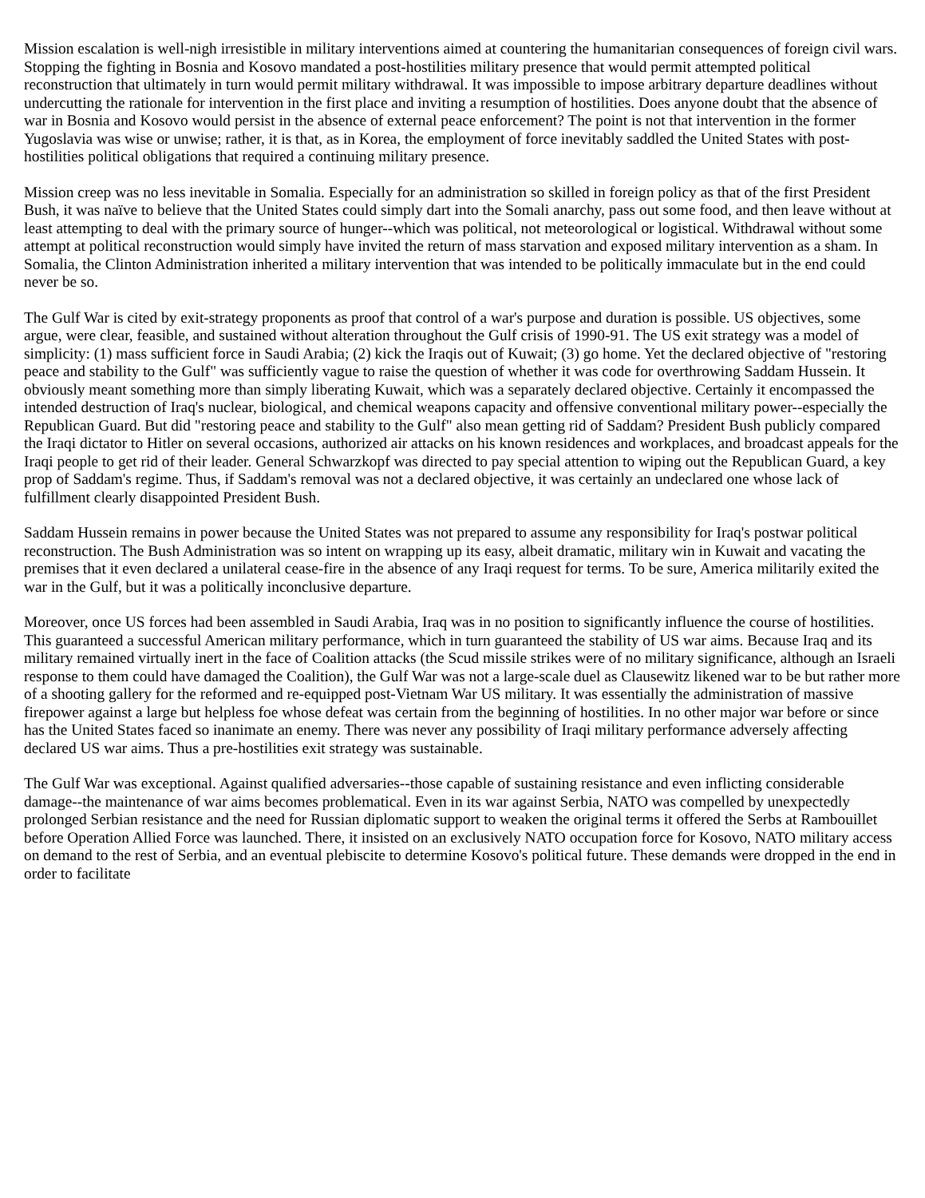Mission escalation is well-nigh irresistible in military interventions aimed at countering the humanitarian consequences of foreign civil wars. Stopping the fighting in Bosnia and Kosovo mandated a post-hostilities military presence that would permit attempted political reconstruction that ultimately in turn would permit military withdrawal. It was impossible to impose arbitrary departure deadlines without undercutting the rationale for intervention in the first place and inviting a resumption of hostilities. Does anyone doubt that the absence of war in Bosnia and Kosovo would persist in the absence of external peace enforcement? The point is not that intervention in the former Yugoslavia was wise or unwise; rather, it is that, as in Korea, the employment of force inevitably saddled the United States with post-hostilities political obligations that required a continuing military presence.
Mission creep was no less inevitable in Somalia. Especially for an administration so skilled in foreign policy as that of the first President Bush, it was naïve to believe that the United States could simply dart into the Somali anarchy, pass out some food, and then leave without at least attempting to deal with the primary source of hunger--which was political, not meteorological or logistical. Withdrawal without some attempt at political reconstruction would simply have invited the return of mass starvation and exposed military intervention as a sham. In Somalia, the Clinton Administration inherited a military intervention that was intended to be politically immaculate but in the end could never be so.
The Gulf War is cited by exit-strategy proponents as proof that control of a war's purpose and duration is possible. US objectives, some argue, were clear, feasible, and sustained without alteration throughout the Gulf crisis of 1990-91. The US exit strategy was a model of simplicity: (1) mass sufficient force in Saudi Arabia; (2) kick the Iraqis out of Kuwait; (3) go home. Yet the declared objective of "restoring peace and stability to the Gulf" was sufficiently vague to raise the question of whether it was code for overthrowing Saddam Hussein. It obviously meant something more than simply liberating Kuwait, which was a separately declared objective. Certainly it encompassed the intended destruction of Iraq's nuclear, biological, and chemical weapons capacity and offensive conventional military power--especially the Republican Guard. But did "restoring peace and stability to the Gulf" also mean getting rid of Saddam? President Bush publicly compared the Iraqi dictator to Hitler on several occasions, authorized air attacks on his known residences and workplaces, and broadcast appeals for the Iraqi people to get rid of their leader. General Schwarzkopf was directed to pay special attention to wiping out the Republican Guard, a key prop of Saddam's regime. Thus, if Saddam's removal was not a declared objective, it was certainly an undeclared one whose lack of fulfillment clearly disappointed President Bush.
Saddam Hussein remains in power because the United States was not prepared to assume any responsibility for Iraq's postwar political reconstruction. The Bush Administration was so intent on wrapping up its easy, albeit dramatic, military win in Kuwait and vacating the premises that it even declared a unilateral cease-fire in the absence of any Iraqi request for terms. To be sure, America militarily exited the war in the Gulf, but it was a politically inconclusive departure.
Moreover, once US forces had been assembled in Saudi Arabia, Iraq was in no position to significantly influence the course of hostilities. This guaranteed a successful American military performance, which in turn guaranteed the stability of US war aims. Because Iraq and its military remained virtually inert in the face of Coalition attacks (the Scud missile strikes were of no military significance, although an Israeli response to them could have damaged the Coalition), the Gulf War was not a large-scale duel as Clausewitz likened war to be but rather more of a shooting gallery for the reformed and re-equipped post-Vietnam War US military. It was essentially the administration of massive firepower against a large but helpless foe whose defeat was certain from the beginning of hostilities. In no other major war before or since has the United States faced so inanimate an enemy. There was never any possibility of Iraqi military performance adversely affecting declared US war aims. Thus a pre-hostilities exit strategy was sustainable.
The Gulf War was exceptional. Against qualified adversaries--those capable of sustaining resistance and even inflicting considerable damage--the maintenance of war aims becomes problematical. Even in its war against Serbia, NATO was compelled by unexpectedly prolonged Serbian resistance and the need for Russian diplomatic support to weaken the original terms it offered the Serbs at Rambouillet before Operation Allied Force was launched. There, it insisted on an exclusively NATO occupation force for Kosovo, NATO military access on demand to the rest of Serbia, and an eventual plebiscite to determine Kosovo's political future. These demands were dropped in the end in order to facilitate